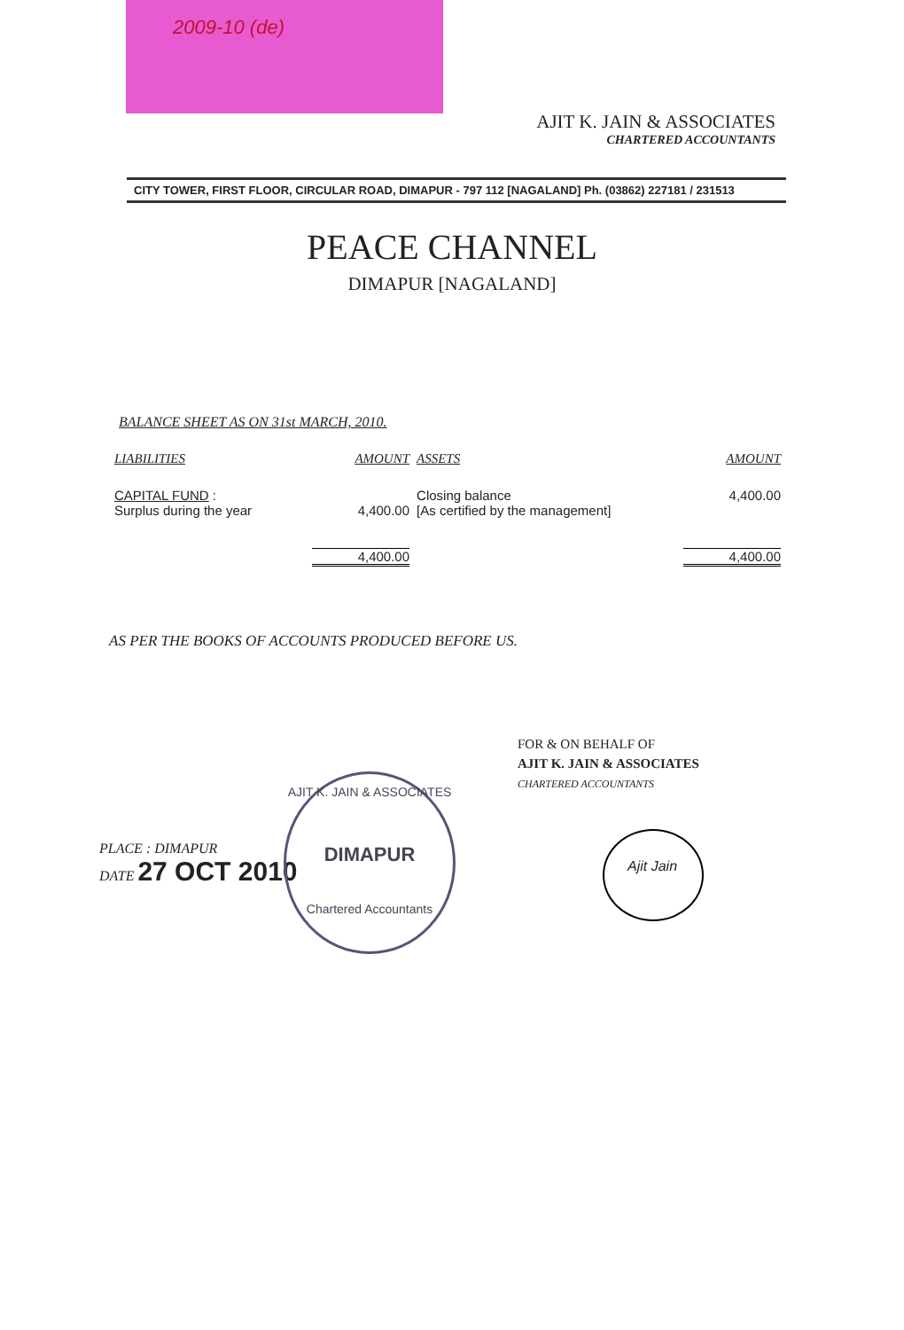2009-10 (de)
AJIT K. JAIN & ASSOCIATES
CHARTERED ACCOUNTANTS
CITY TOWER, FIRST FLOOR, CIRCULAR ROAD, DIMAPUR - 797 112 [NAGALAND] Ph. (03862) 227181 / 231513
PEACE CHANNEL
DIMAPUR [NAGALAND]
BALANCE SHEET AS ON 31st MARCH, 2010.
| LIABILITIES | AMOUNT | ASSETS | AMOUNT |
| --- | --- | --- | --- |
| CAPITAL FUND : Surplus during the year | 4,400.00 | Closing balance [As certified by the management] | 4,400.00 |
| | 4,400.00 | | 4,400.00 |
AS PER THE BOOKS OF ACCOUNTS PRODUCED BEFORE US.
FOR & ON BEHALF OF
AJIT K. JAIN & ASSOCIATES
CHARTERED ACCOUNTANTS
PLACE : DIMAPUR
DATE 27 OCT 2010
AJIT K. JAIN & ASSOCIATES
DIMAPUR
Chartered Accountants
Ajit Jain